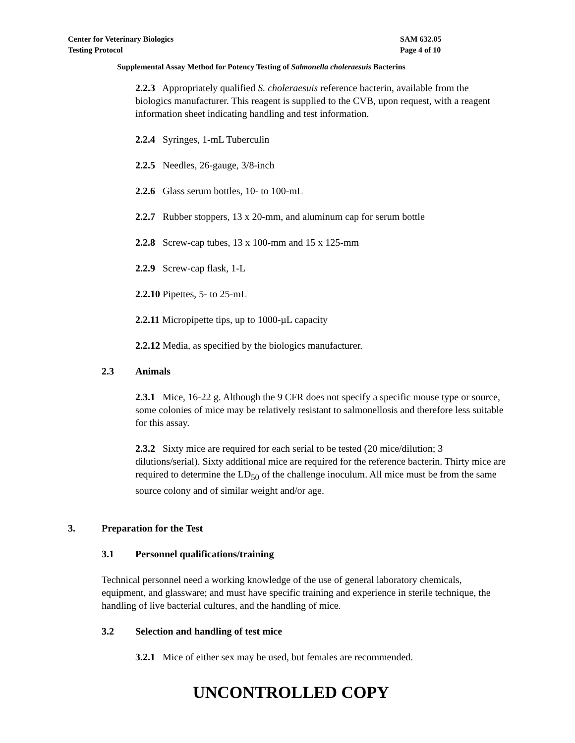Center for Veterinary Biologics
Testing Protocol
SAM 632.05
Page 4 of 10
Supplemental Assay Method for Potency Testing of Salmonella choleraesuis Bacterins
2.2.3 Appropriately qualified S. choleraesuis reference bacterin, available from the biologics manufacturer. This reagent is supplied to the CVB, upon request, with a reagent information sheet indicating handling and test information.
2.2.4 Syringes, 1-mL Tuberculin
2.2.5 Needles, 26-gauge, 3/8-inch
2.2.6 Glass serum bottles, 10- to 100-mL
2.2.7 Rubber stoppers, 13 x 20-mm, and aluminum cap for serum bottle
2.2.8 Screw-cap tubes, 13 x 100-mm and 15 x 125-mm
2.2.9 Screw-cap flask, 1-L
2.2.10 Pipettes, 5- to 25-mL
2.2.11 Micropipette tips, up to 1000-µL capacity
2.2.12 Media, as specified by the biologics manufacturer.
2.3 Animals
2.3.1 Mice, 16-22 g. Although the 9 CFR does not specify a specific mouse type or source, some colonies of mice may be relatively resistant to salmonellosis and therefore less suitable for this assay.
2.3.2 Sixty mice are required for each serial to be tested (20 mice/dilution; 3 dilutions/serial). Sixty additional mice are required for the reference bacterin. Thirty mice are required to determine the LD<sub>50</sub> of the challenge inoculum. All mice must be from the same source colony and of similar weight and/or age.
3. Preparation for the Test
3.1 Personnel qualifications/training
Technical personnel need a working knowledge of the use of general laboratory chemicals, equipment, and glassware; and must have specific training and experience in sterile technique, the handling of live bacterial cultures, and the handling of mice.
3.2 Selection and handling of test mice
3.2.1 Mice of either sex may be used, but females are recommended.
UNCONTROLLED COPY